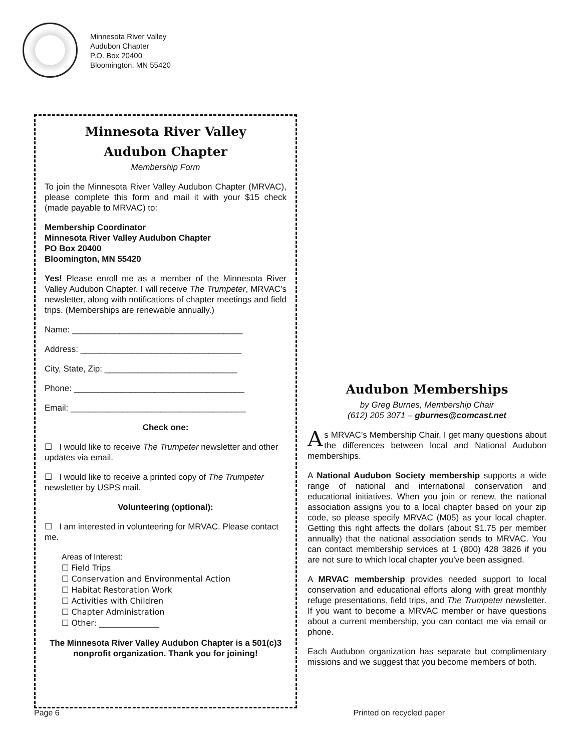Minnesota River Valley
Audubon Chapter
P.O. Box 20400
Bloomington, MN 55420
Minnesota River Valley
Audubon Chapter
Membership Form
To join the Minnesota River Valley Audubon Chapter (MRVAC), please complete this form and mail it with your $15 check (made payable to MRVAC) to:
Membership Coordinator
Minnesota River Valley Audubon Chapter
PO Box 20400
Bloomington, MN 55420
Yes! Please enroll me as a member of the Minnesota River Valley Audubon Chapter. I will receive The Trumpeter, MRVAC’s newsletter, along with notifications of chapter meetings and field trips. (Memberships are renewable annually.)
Name: ____________________________________
Address: __________________________________
City, State, Zip: ____________________________
Phone: ____________________________________
Email: _____________________________________
Check one:
☐ I would like to receive The Trumpeter newsletter and other updates via email.
☐ I would like to receive a printed copy of The Trumpeter newsletter by USPS mail.
Volunteering (optional):
☐ I am interested in volunteering for MRVAC. Please contact me.
Areas of Interest:
☐ Field Trips
☐ Conservation and Environmental Action
☐ Habitat Restoration Work
☐ Activities with Children
☐ Chapter Administration
☐ Other: _______________
The Minnesota River Valley Audubon Chapter is a 501(c)3 nonprofit organization. Thank you for joining!
Audubon Memberships
by Greg Burnes, Membership Chair
(612) 205 3071 – gburnes@comcast.net
As MRVAC’s Membership Chair, I get many questions about the differences between local and National Audubon memberships.
A National Audubon Society membership supports a wide range of national and international conservation and educational initiatives. When you join or renew, the national association assigns you to a local chapter based on your zip code, so please specify MRVAC (M05) as your local chapter. Getting this right affects the dollars (about $1.75 per member annually) that the national association sends to MRVAC. You can contact membership services at 1 (800) 428 3826 if you are not sure to which local chapter you’ve been assigned.
A MRVAC membership provides needed support to local conservation and educational efforts along with great monthly refuge presentations, field trips, and The Trumpeter newsletter. If you want to become a MRVAC member or have questions about a current membership, you can contact me via email or phone.
Each Audubon organization has separate but complimentary missions and we suggest that you become members of both.
Page 6 Printed on recycled paper